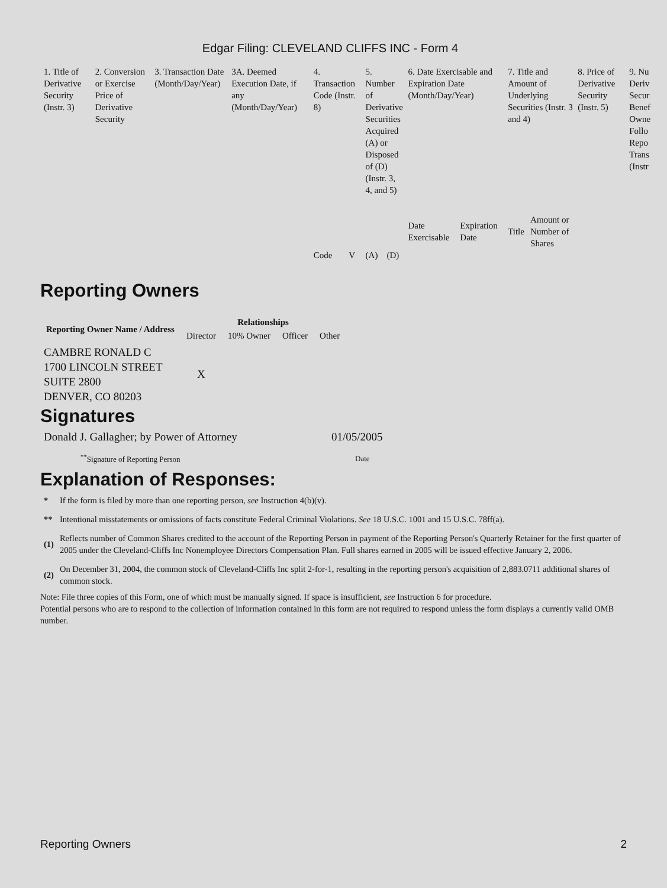Edgar Filing: CLEVELAND CLIFFS INC - Form 4
| 1. Title of Derivative Security (Instr. 3) | 2. Conversion or Exercise Price of Derivative Security | 3. Transaction Date (Month/Day/Year) | 3A. Deemed Execution Date, if any (Month/Day/Year) | 4. Transaction Code (Instr. 8) | | 5. Number of Derivative Securities Acquired (A) or Disposed of (D) (Instr. 3, 4, and 5) | | 6. Date Exercisable and Expiration Date (Month/Day/Year) | | 7. Title and Amount of Underlying Securities (Instr. 3 and 4) | | 8. Price of Derivative Security (Instr. 5) | 9. Nu Deriv Secur Benef Owne Follo Repo Trans (Instr |
| --- | --- | --- | --- | --- | --- | --- | --- | --- | --- | --- | --- | --- | --- |
| | | | | | | | | Date Exercisable | Expiration Date | Title | Amount or Number of Shares | | |
| | | | | Code | V | (A) | (D) | | | | | | |
Reporting Owners
| Reporting Owner Name / Address | Relationships | | | |
| --- | --- | --- | --- | --- |
| | Director | 10% Owner | Officer | Other |
| CAMBRE RONALD C 1700 LINCOLN STREET SUITE 2800 DENVER, CO 80203 | X | | | |
Signatures
| Donald J. Gallagher; by Power of Attorney | 01/05/2005 |
| <sup>**</sup> Signature of Reporting Person | Date |
Explanation of Responses:
| * | If the form is filed by more than one reporting person, see Instruction 4(b)(v). |
| ** | Intentional misstatements or omissions of facts constitute Federal Criminal Violations. See 18 U.S.C. 1001 and 15 U.S.C. 78ff(a). |
| (1) | Reflects number of Common Shares credited to the account of the Reporting Person in payment of the Reporting Person's Quarterly Retainer for the first quarter of 2005 under the Cleveland-Cliffs Inc Nonemployee Directors Compensation Plan. Full shares earned in 2005 will be issued effective January 2, 2006. |
| (2) | On December 31, 2004, the common stock of Cleveland-Cliffs Inc split 2-for-1, resulting in the reporting person's acquisition of 2,883.0711 additional shares of common stock. |
Note: File three copies of this Form, one of which must be manually signed. If space is insufficient, see Instruction 6 for procedure.
Potential persons who are to respond to the collection of information contained in this form are not required to respond unless the form displays a currently valid OMB number.
Reporting Owners 2